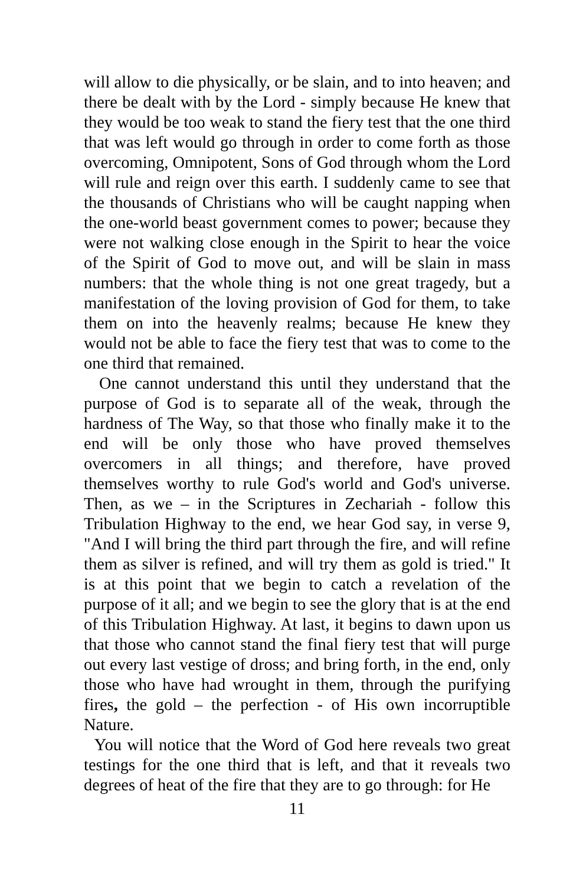will allow to die physically, or be slain, and to into heaven; and there be dealt with by the Lord - simply because He knew that they would be too weak to stand the fiery test that the one third that was left would go through in order to come forth as those overcoming, Omnipotent, Sons of God through whom the Lord will rule and reign over this earth. I suddenly came to see that the thousands of Christians who will be caught napping when the one-world beast government comes to power; because they were not walking close enough in the Spirit to hear the voice of the Spirit of God to move out, and will be slain in mass numbers: that the whole thing is not one great tragedy, but a manifestation of the loving provision of God for them, to take them on into the heavenly realms; because He knew they would not be able to face the fiery test that was to come to the one third that remained.
One cannot understand this until they understand that the purpose of God is to separate all of the weak, through the hardness of The Way, so that those who finally make it to the end will be only those who have proved themselves overcomers in all things; and therefore, have proved themselves worthy to rule God's world and God's universe. Then, as we – in the Scriptures in Zechariah - follow this Tribulation Highway to the end, we hear God say, in verse 9, "And I will bring the third part through the fire, and will refine them as silver is refined, and will try them as gold is tried." It is at this point that we begin to catch a revelation of the purpose of it all; and we begin to see the glory that is at the end of this Tribulation Highway. At last, it begins to dawn upon us that those who cannot stand the final fiery test that will purge out every last vestige of dross; and bring forth, in the end, only those who have had wrought in them, through the purifying fires, the gold – the perfection - of His own incorruptible Nature.
You will notice that the Word of God here reveals two great testings for the one third that is left, and that it reveals two degrees of heat of the fire that they are to go through: for He
11